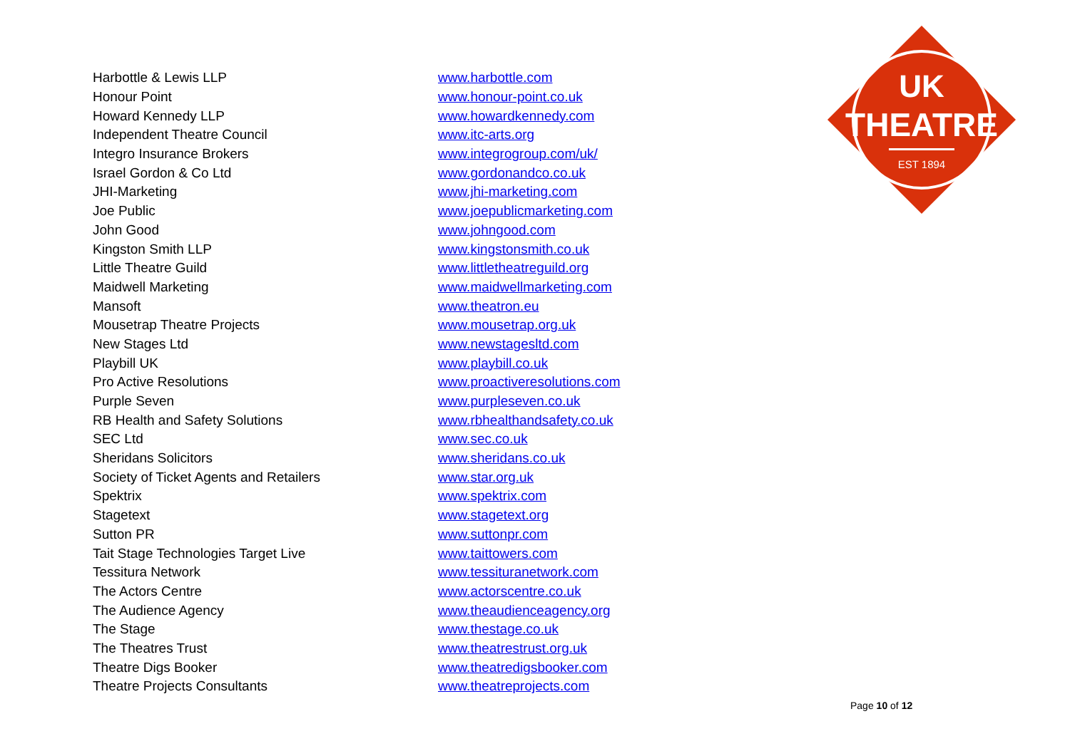UK
THEATRE
EST 1894
| Harbottle & Lewis LLP | www.harbottle.com |
| Honour Point | www.honour-point.co.uk |
| Howard Kennedy LLP | www.howardkennedy.com |
| Independent Theatre Council | www.itc-arts.org |
| Integro Insurance Brokers | www.integrogroup.com/uk/ |
| Israel Gordon & Co Ltd | www.gordonandco.co.uk |
| JHI-Marketing | www.jhi-marketing.com |
| Joe Public | www.joepublicmarketing.com |
| John Good | www.johngood.com |
| Kingston Smith LLP | www.kingstonsmith.co.uk |
| Little Theatre Guild | www.littletheatreguild.org |
| Maidwell Marketing | www.maidwellmarketing.com |
| Mansoft | www.theatron.eu |
| Mousetrap Theatre Projects | www.mousetrap.org.uk |
| New Stages Ltd | www.newstagesltd.com |
| Playbill UK | www.playbill.co.uk |
| Pro Active Resolutions | www.proactiveresolutions.com |
| Purple Seven | www.purpleseven.co.uk |
| RB Health and Safety Solutions | www.rbhealthandsafety.co.uk |
| SEC Ltd | www.sec.co.uk |
| Sheridans Solicitors | www.sheridans.co.uk |
| Society of Ticket Agents and Retailers | www.star.org.uk |
| Spektrix | www.spektrix.com |
| Stagetext | www.stagetext.org |
| Sutton PR | www.suttonpr.com |
| Tait Stage Technologies Target Live | www.taittowers.com |
| Tessitura Network | www.tessituranetwork.com |
| The Actors Centre | www.actorscentre.co.uk |
| The Audience Agency | www.theaudienceagency.org |
| The Stage | www.thestage.co.uk |
| The Theatres Trust | www.theatrestrust.org.uk |
| Theatre Digs Booker | www.theatredigsbooker.com |
| Theatre Projects Consultants | www.theatreprojects.com |
Page 10 of 12